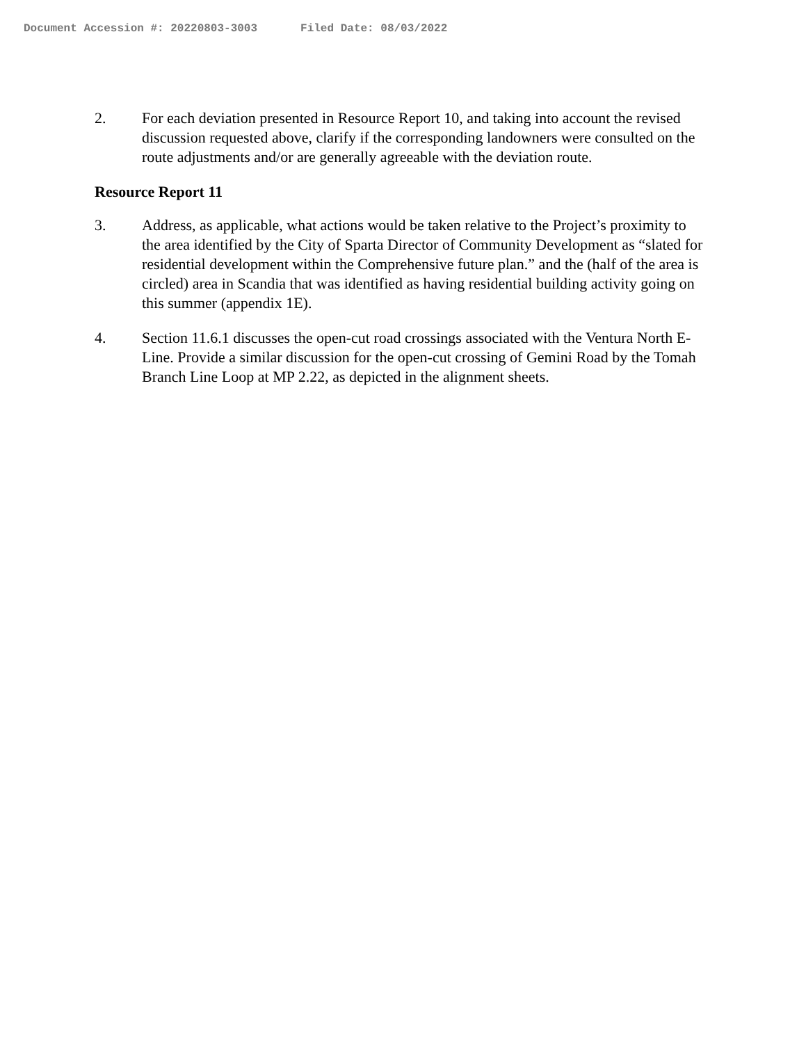Document Accession #: 20220803-3003 Filed Date: 08/03/2022
2. For each deviation presented in Resource Report 10, and taking into account the revised discussion requested above, clarify if the corresponding landowners were consulted on the route adjustments and/or are generally agreeable with the deviation route.
Resource Report 11
3. Address, as applicable, what actions would be taken relative to the Project’s proximity to the area identified by the City of Sparta Director of Community Development as “slated for residential development within the Comprehensive future plan.” and the (half of the area is circled) area in Scandia that was identified as having residential building activity going on this summer (appendix 1E).
4. Section 11.6.1 discusses the open-cut road crossings associated with the Ventura North E-Line. Provide a similar discussion for the open-cut crossing of Gemini Road by the Tomah Branch Line Loop at MP 2.22, as depicted in the alignment sheets.